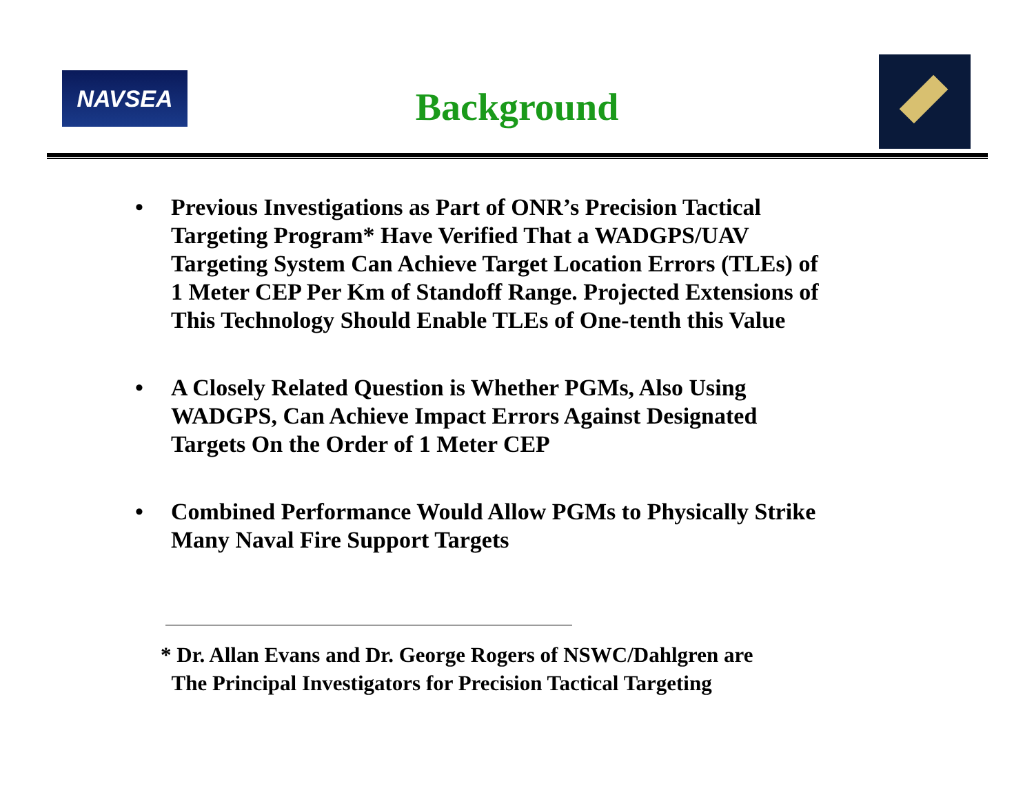NAVSEA
Background
• Previous Investigations as Part of ONR’s Precision Tactical
Targeting Program* Have Verified That a WADGPS/UAV
Targeting System Can Achieve Target Location Errors (TLEs) of
1 Meter CEP Per Km of Standoff Range. Projected Extensions of
This Technology Should Enable TLEs of One-tenth this Value
• A Closely Related Question is Whether PGMs, Also Using
WADGPS, Can Achieve Impact Errors Against Designated
Targets On the Order of 1 Meter CEP
• Combined Performance Would Allow PGMs to Physically Strike
Many Naval Fire Support Targets
* Dr. Allan Evans and Dr. George Rogers of NSWC/Dahlgren are
The Principal Investigators for Precision Tactical Targeting